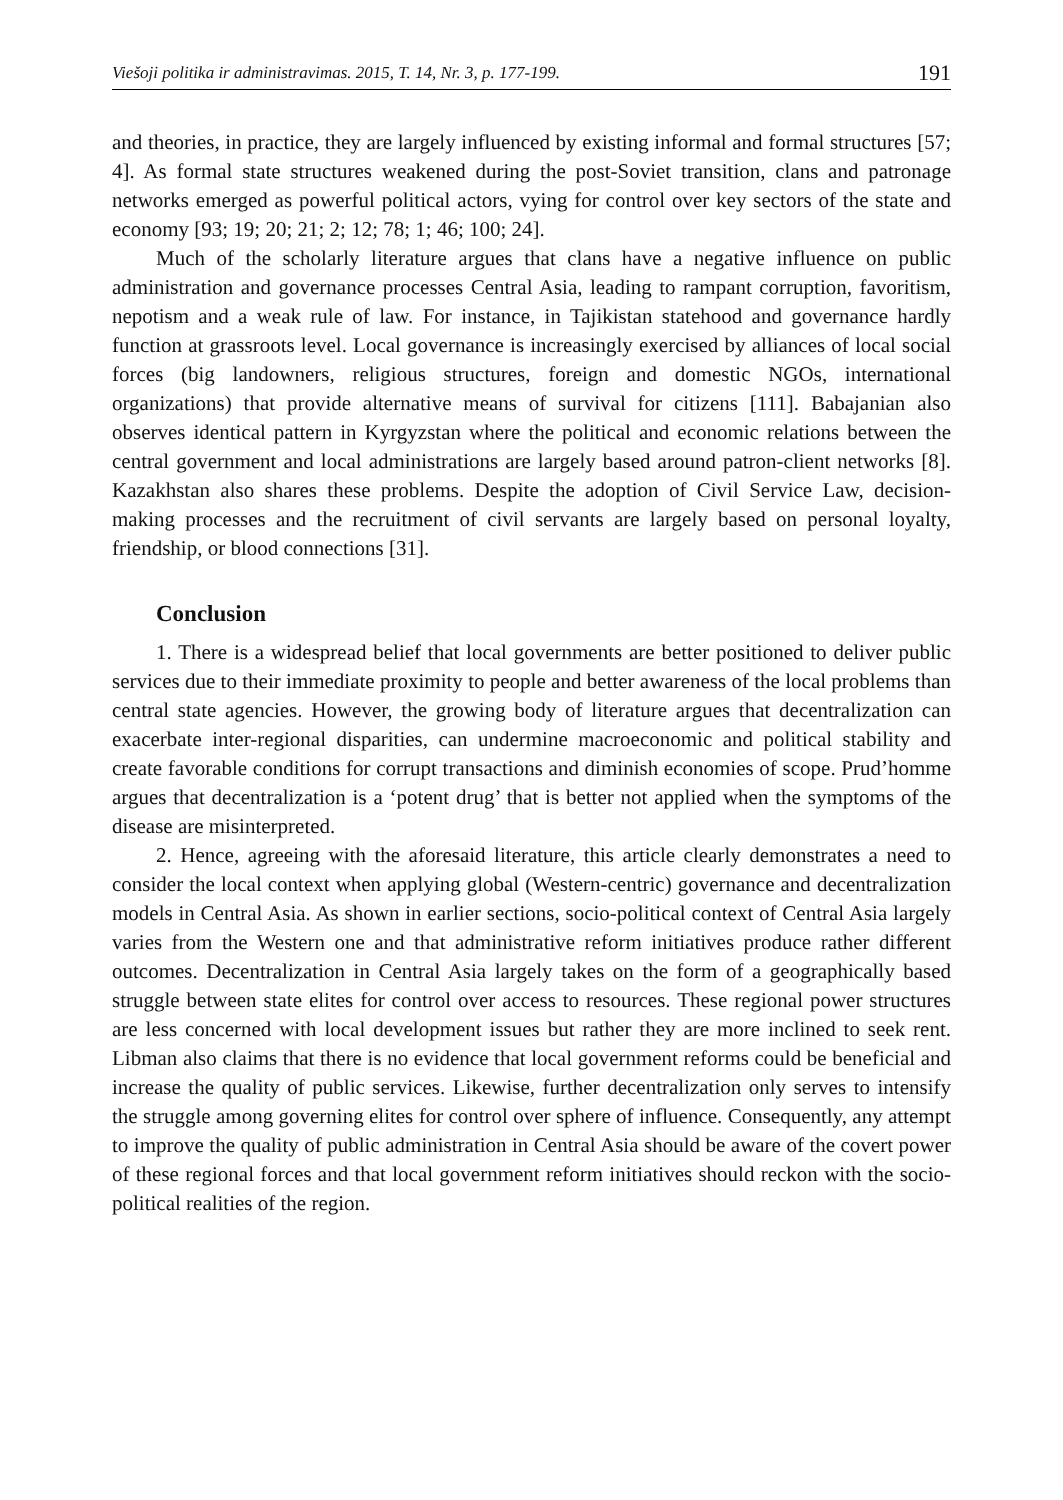Viešoji politika ir administravimas. 2015, T. 14, Nr. 3, p. 177-199. 191
and theories, in practice, they are largely influenced by existing informal and formal structures [57; 4]. As formal state structures weakened during the post-Soviet transition, clans and patronage networks emerged as powerful political actors, vying for control over key sectors of the state and economy [93; 19; 20; 21; 2; 12; 78; 1; 46; 100; 24].
Much of the scholarly literature argues that clans have a negative influence on public administration and governance processes Central Asia, leading to rampant corruption, favoritism, nepotism and a weak rule of law. For instance, in Tajikistan statehood and governance hardly function at grassroots level. Local governance is increasingly exercised by alliances of local social forces (big landowners, religious structures, foreign and domestic NGOs, international organizations) that provide alternative means of survival for citizens [111]. Babajanian also observes identical pattern in Kyrgyzstan where the political and economic relations between the central government and local administrations are largely based around patron-client networks [8]. Kazakhstan also shares these problems. Despite the adoption of Civil Service Law, decision-making processes and the recruitment of civil servants are largely based on personal loyalty, friendship, or blood connections [31].
Conclusion
1. There is a widespread belief that local governments are better positioned to deliver public services due to their immediate proximity to people and better awareness of the local problems than central state agencies. However, the growing body of literature argues that decentralization can exacerbate inter-regional disparities, can undermine macroeconomic and political stability and create favorable conditions for corrupt transactions and diminish economies of scope. Prud’homme argues that decentralization is a ‘potent drug’ that is better not applied when the symptoms of the disease are misinterpreted.
2. Hence, agreeing with the aforesaid literature, this article clearly demonstrates a need to consider the local context when applying global (Western-centric) governance and decentralization models in Central Asia. As shown in earlier sections, socio-political context of Central Asia largely varies from the Western one and that administrative reform initiatives produce rather different outcomes. Decentralization in Central Asia largely takes on the form of a geographically based struggle between state elites for control over access to resources. These regional power structures are less concerned with local development issues but rather they are more inclined to seek rent. Libman also claims that there is no evidence that local government reforms could be beneficial and increase the quality of public services. Likewise, further decentralization only serves to intensify the struggle among governing elites for control over sphere of influence. Consequently, any attempt to improve the quality of public administration in Central Asia should be aware of the covert power of these regional forces and that local government reform initiatives should reckon with the socio-political realities of the region.